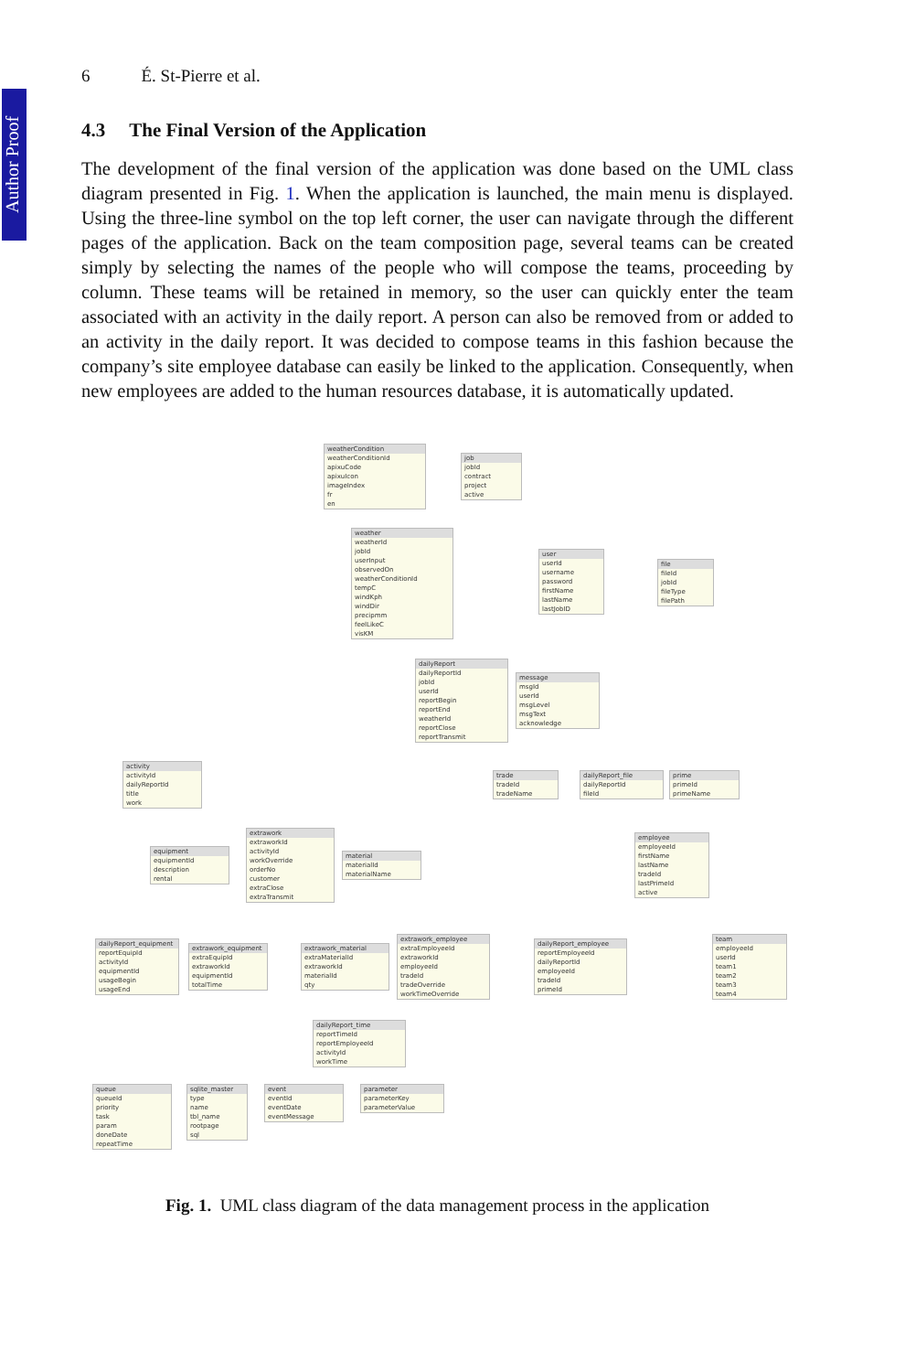Author Proof
6 É. St-Pierre et al.
4.3 The Final Version of the Application
The development of the final version of the application was done based on the UML class diagram presented in Fig. 1. When the application is launched, the main menu is displayed. Using the three-line symbol on the top left corner, the user can navigate through the different pages of the application. Back on the team composition page, several teams can be created simply by selecting the names of the people who will compose the teams, proceeding by column. These teams will be retained in memory, so the user can quickly enter the team associated with an activity in the daily report. A person can also be removed from or added to an activity in the daily report. It was decided to compose teams in this fashion because the company’s site employee database can easily be linked to the application. Consequently, when new employees are added to the human resources database, it is automatically updated.
weatherCondition
weatherConditionId
apixuCode
apixuIcon
imageIndex
fr
en
job
jobId
contract
project
active
weather
weatherId
jobId
userInput
observedOn
weatherConditionId
tempC
windKph
windDir
precipmm
feelLikeC
visKM
user
userId
username
password
firstName
lastName
lastJobID
file
fileId
jobId
fileType
filePath
dailyReport
dailyReportId
jobId
userId
reportBegin
reportEnd
weatherId
reportClose
reportTransmit
message
msgId
userId
msgLevel
msgText
acknowledge
activity
activityId
dailyReportId
title
work
trade
tradeId
tradeName
dailyReport_file
dailyReportId
fileId
prime
primeId
primeName
extrawork
extraworkId
activityId
workOverride
orderNo
customer
extraClose
extraTransmit
equipment
equipmentId
description
rental
material
materialId
materialName
employee
employeeId
firstName
lastName
tradeId
lastPrimeId
active
dailyReport_equipment
reportEquipId
activityId
equipmentId
usageBegin
usageEnd
extrawork_equipment
extraEquipId
extraworkId
equipmentId
totalTime
extrawork_material
extraMaterialId
extraworkId
materialId
qty
extrawork_employee
extraEmployeeId
extraworkId
employeeId
tradeId
tradeOverride
workTimeOverride
dailyReport_employee
reportEmployeeId
dailyReportId
employeeId
tradeId
primeId
team
employeeId
userId
team1
team2
team3
team4
dailyReport_time
reportTimeId
reportEmployeeId
activityId
workTime
queue
queueId
priority
task
param
doneDate
repeatTime
sqlite_master
type
name
tbl_name
rootpage
sql
event
eventId
eventDate
eventMessage
parameter
parameterKey
parameterValue
Fig. 1. UML class diagram of the data management process in the application